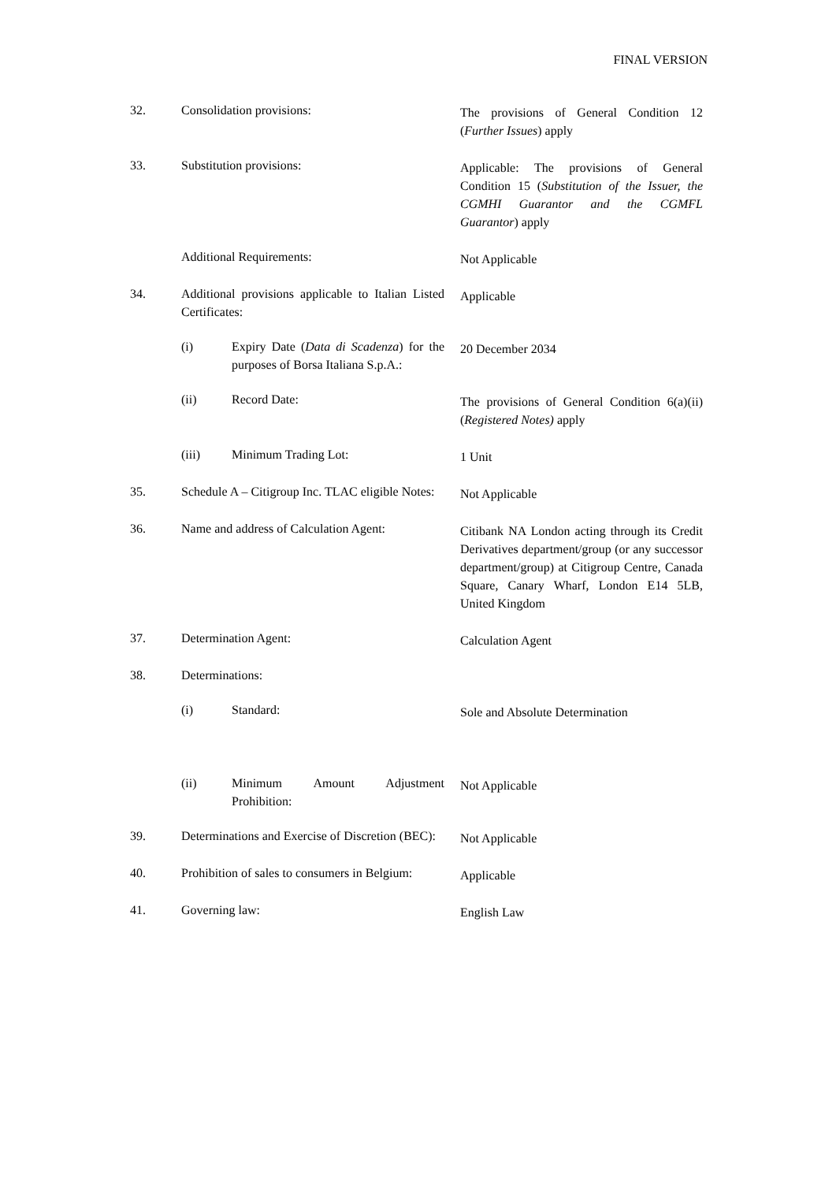FINAL VERSION
32. Consolidation provisions:
The provisions of General Condition 12 (Further Issues) apply
33. Substitution provisions:
Applicable: The provisions of General Condition 15 (Substitution of the Issuer, the CGMHI Guarantor and the CGMFL Guarantor) apply
Additional Requirements:
Not Applicable
34. Additional provisions applicable to Italian Listed Certificates:
Applicable
(i) Expiry Date (Data di Scadenza) for the purposes of Borsa Italiana S.p.A.:
20 December 2034
(ii) Record Date:
The provisions of General Condition 6(a)(ii) (Registered Notes) apply
(iii) Minimum Trading Lot:
1 Unit
35. Schedule A – Citigroup Inc. TLAC eligible Notes:
Not Applicable
36. Name and address of Calculation Agent:
Citibank NA London acting through its Credit Derivatives department/group (or any successor department/group) at Citigroup Centre, Canada Square, Canary Wharf, London E14 5LB, United Kingdom
37. Determination Agent:
Calculation Agent
38. Determinations:
(i) Standard:
Sole and Absolute Determination
(ii) Minimum Amount Adjustment Prohibition:
Not Applicable
39. Determinations and Exercise of Discretion (BEC):
Not Applicable
40. Prohibition of sales to consumers in Belgium:
Applicable
41. Governing law:
English Law